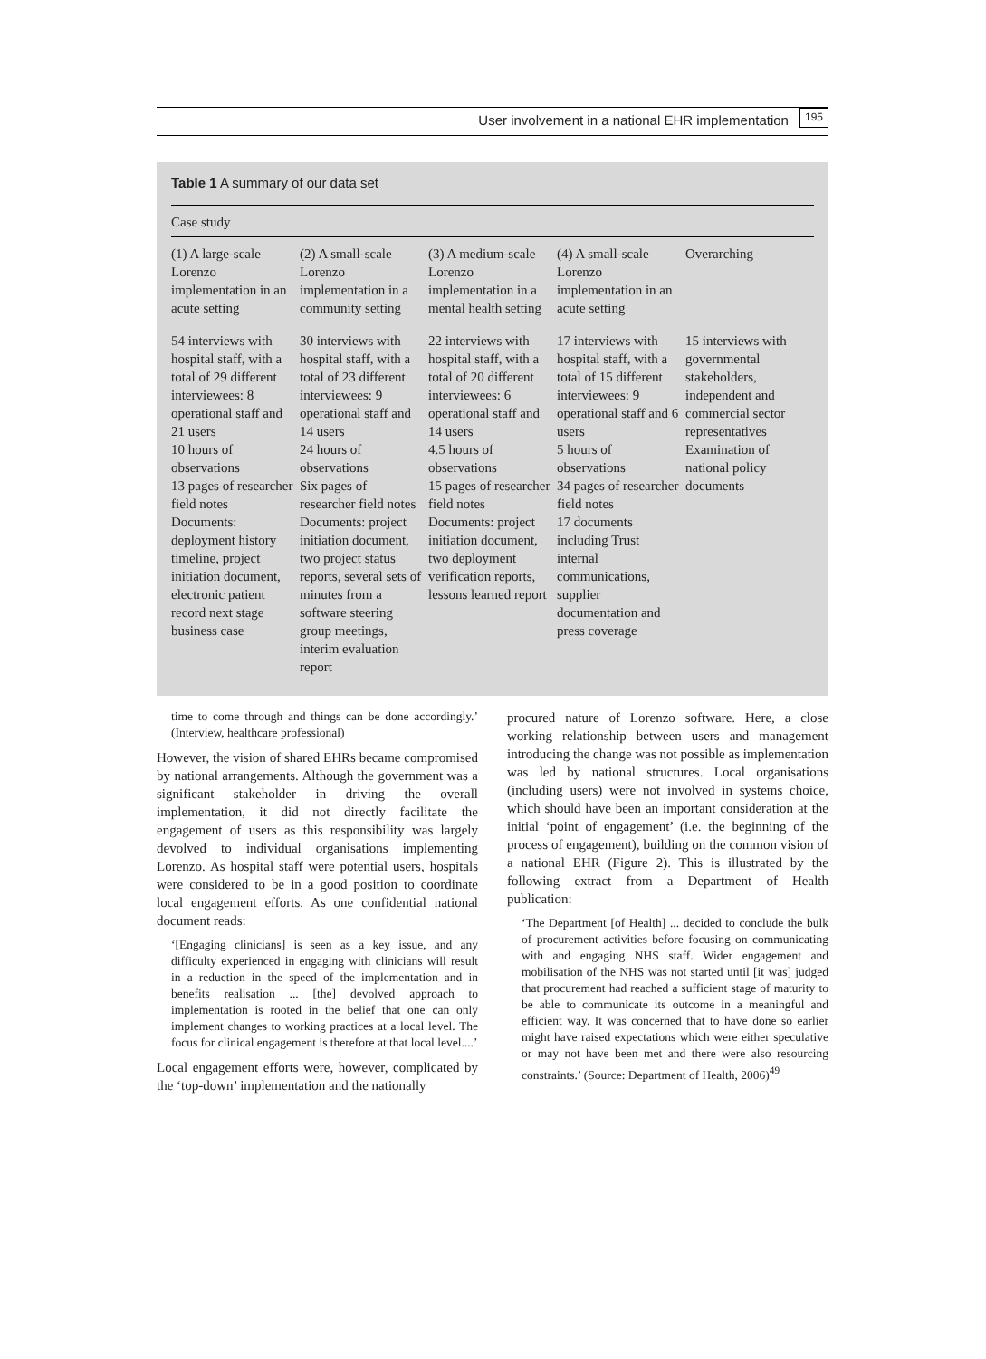User involvement in a national EHR implementation 195
Table 1 A summary of our data set
| Case study | | | | |
| --- | --- | --- | --- | --- |
| (1) A large-scale Lorenzo implementation in an acute setting | (2) A small-scale Lorenzo implementation in a community setting | (3) A medium-scale Lorenzo implementation in a mental health setting | (4) A small-scale Lorenzo implementation in an acute setting | Overarching |
| 54 interviews with hospital staff, with a total of 29 different interviewees: 8 operational staff and 21 users 10 hours of observations 13 pages of researcher field notes Documents: deployment history timeline, project initiation document, electronic patient record next stage business case | 30 interviews with hospital staff, with a total of 23 different interviewees: 9 operational staff and 14 users 24 hours of observations Six pages of researcher field notes Documents: project initiation document, two project status reports, several sets of minutes from a software steering group meetings, interim evaluation report | 22 interviews with hospital staff, with a total of 20 different interviewees: 6 operational staff and 14 users 4.5 hours of observations 15 pages of researcher field notes Documents: project initiation document, two deployment verification reports, lessons learned report | 17 interviews with hospital staff, with a total of 15 different interviewees: 9 operational staff and 6 users 5 hours of observations 34 pages of researcher field notes 17 documents including Trust internal communications, supplier documentation and press coverage | 15 interviews with governmental stakeholders, independent and commercial sector representatives Examination of national policy documents |
time to come through and things can be done accordingly.’ (Interview, healthcare professional)
However, the vision of shared EHRs became compromised by national arrangements. Although the government was a significant stakeholder in driving the overall implementation, it did not directly facilitate the engagement of users as this responsibility was largely devolved to individual organisations implementing Lorenzo. As hospital staff were potential users, hospitals were considered to be in a good position to coordinate local engagement efforts. As one confidential national document reads:
‘[Engaging clinicians] is seen as a key issue, and any difficulty experienced in engaging with clinicians will result in a reduction in the speed of the implementation and in benefits realisation ... [the] devolved approach to implementation is rooted in the belief that one can only implement changes to working practices at a local level. The focus for clinical engagement is therefore at that local level....’
Local engagement efforts were, however, complicated by the ‘top-down’ implementation and the nationally
procured nature of Lorenzo software. Here, a close working relationship between users and management introducing the change was not possible as implementation was led by national structures. Local organisations (including users) were not involved in systems choice, which should have been an important consideration at the initial ‘point of engagement’ (i.e. the beginning of the process of engagement), building on the common vision of a national EHR (Figure 2). This is illustrated by the following extract from a Department of Health publication:
‘The Department [of Health] ... decided to conclude the bulk of procurement activities before focusing on communicating with and engaging NHS staff. Wider engagement and mobilisation of the NHS was not started until [it was] judged that procurement had reached a sufficient stage of maturity to be able to communicate its outcome in a meaningful and efficient way. It was concerned that to have done so earlier might have raised expectations which were either speculative or may not have been met and there were also resourcing constraints.’ (Source: Department of Health, 2006)<sup>49</sup>